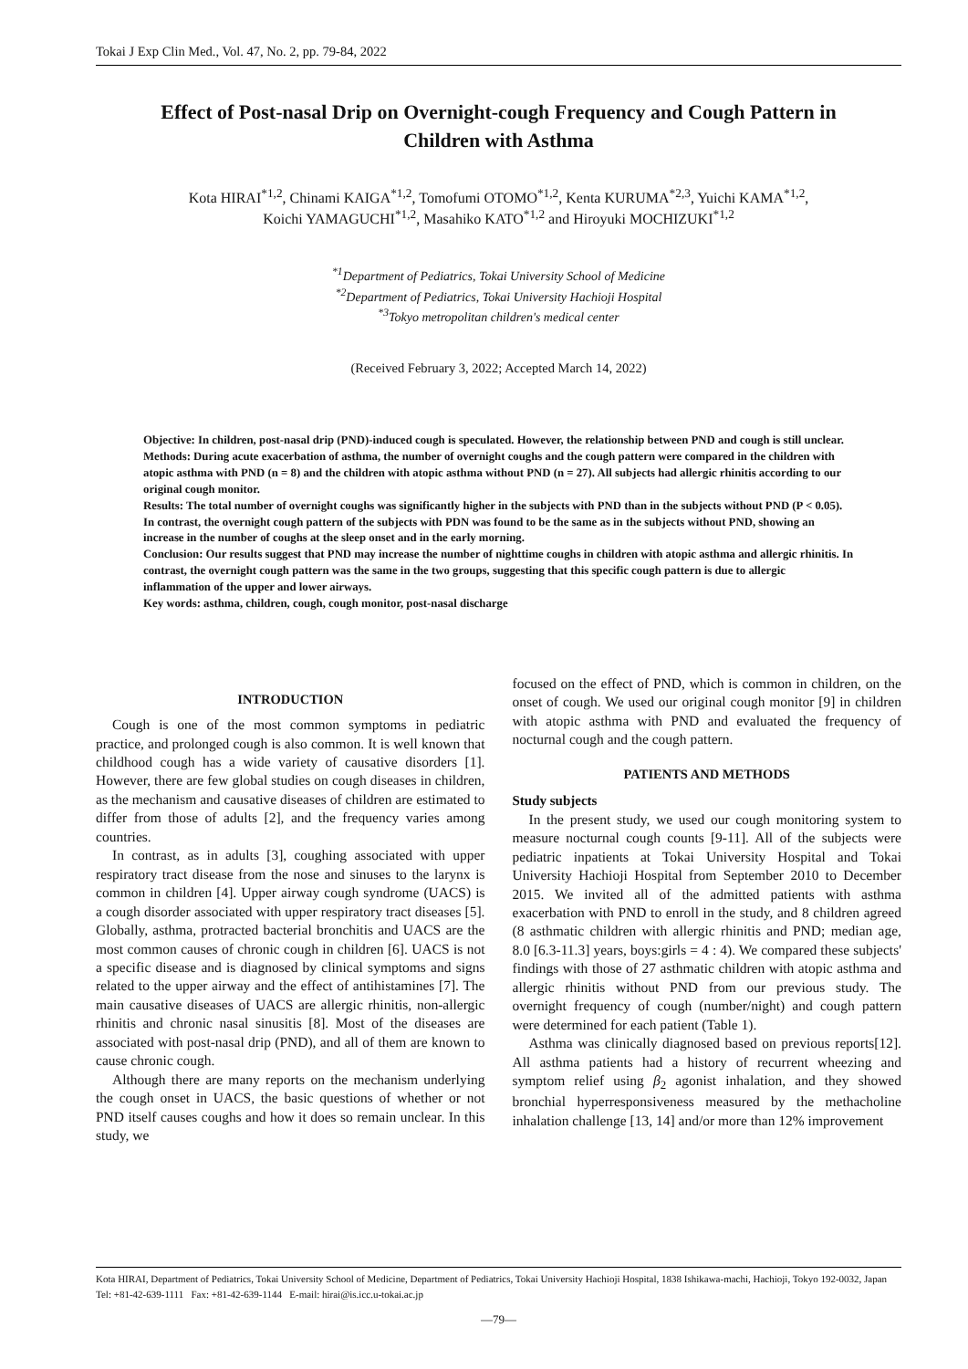Tokai J Exp Clin Med., Vol. 47, No. 2, pp. 79-84, 2022
Effect of Post-nasal Drip on Overnight-cough Frequency and Cough Pattern in Children with Asthma
Kota HIRAI<sup>*1,2</sup>, Chinami KAIGA<sup>*1,2</sup>, Tomofumi OTOMO<sup>*1,2</sup>, Kenta KURUMA<sup>*2,3</sup>, Yuichi KAMA<sup>*1,2</sup>,
Koichi YAMAGUCHI<sup>*1,2</sup>, Masahiko KATO<sup>*1,2</sup> and Hiroyuki MOCHIZUKI<sup>*1,2</sup>
<sup>*1</sup>Department of Pediatrics, Tokai University School of Medicine
<sup>*2</sup>Department of Pediatrics, Tokai University Hachioji Hospital
<sup>*3</sup>Tokyo metropolitan children's medical center
(Received February 3, 2022; Accepted March 14, 2022)
Objective: In children, post-nasal drip (PND)-induced cough is speculated. However, the relationship between PND and cough is still unclear.
Methods: During acute exacerbation of asthma, the number of overnight coughs and the cough pattern were compared in the children with atopic asthma with PND (n = 8) and the children with atopic asthma without PND (n = 27). All subjects had allergic rhinitis according to our original cough monitor.
Results: The total number of overnight coughs was significantly higher in the subjects with PND than in the subjects without PND (P < 0.05). In contrast, the overnight cough pattern of the subjects with PDN was found to be the same as in the subjects without PND, showing an increase in the number of coughs at the sleep onset and in the early morning.
Conclusion: Our results suggest that PND may increase the number of nighttime coughs in children with atopic asthma and allergic rhinitis. In contrast, the overnight cough pattern was the same in the two groups, suggesting that this specific cough pattern is due to allergic inflammation of the upper and lower airways.
Key words: asthma, children, cough, cough monitor, post-nasal discharge
INTRODUCTION
Cough is one of the most common symptoms in pediatric practice, and prolonged cough is also common. It is well known that childhood cough has a wide variety of causative disorders [1]. However, there are few global studies on cough diseases in children, as the mechanism and causative diseases of children are estimated to differ from those of adults [2], and the frequency varies among countries.
In contrast, as in adults [3], coughing associated with upper respiratory tract disease from the nose and sinuses to the larynx is common in children [4]. Upper airway cough syndrome (UACS) is a cough disorder associated with upper respiratory tract diseases [5]. Globally, asthma, protracted bacterial bronchitis and UACS are the most common causes of chronic cough in children [6]. UACS is not a specific disease and is diagnosed by clinical symptoms and signs related to the upper airway and the effect of antihistamines [7]. The main causative diseases of UACS are allergic rhinitis, non-allergic rhinitis and chronic nasal sinusitis [8]. Most of the diseases are associated with post-nasal drip (PND), and all of them are known to cause chronic cough.
Although there are many reports on the mechanism underlying the cough onset in UACS, the basic questions of whether or not PND itself causes coughs and how it does so remain unclear. In this study, we
focused on the effect of PND, which is common in children, on the onset of cough. We used our original cough monitor [9] in children with atopic asthma with PND and evaluated the frequency of nocturnal cough and the cough pattern.
PATIENTS AND METHODS
Study subjects
In the present study, we used our cough monitoring system to measure nocturnal cough counts [9-11]. All of the subjects were pediatric inpatients at Tokai University Hospital and Tokai University Hachioji Hospital from September 2010 to December 2015. We invited all of the admitted patients with asthma exacerbation with PND to enroll in the study, and 8 children agreed (8 asthmatic children with allergic rhinitis and PND; median age, 8.0 [6.3-11.3] years, boys:girls = 4 : 4). We compared these subjects' findings with those of 27 asthmatic children with atopic asthma and allergic rhinitis without PND from our previous study. The overnight frequency of cough (number/night) and cough pattern were determined for each patient (Table 1).
Asthma was clinically diagnosed based on previous reports[12]. All asthma patients had a history of recurrent wheezing and symptom relief using β<sub>2</sub> agonist inhalation, and they showed bronchial hyperresponsiveness measured by the methacholine inhalation challenge [13, 14] and/or more than 12% improvement
Kota HIRAI, Department of Pediatrics, Tokai University School of Medicine, Department of Pediatrics, Tokai University Hachioji Hospital, 1838 Ishikawa-machi, Hachioji, Tokyo 192-0032, Japan Tel: +81-42-639-1111 Fax: +81-42-639-1144 E-mail: hirai@is.icc.u-tokai.ac.jp
—79—